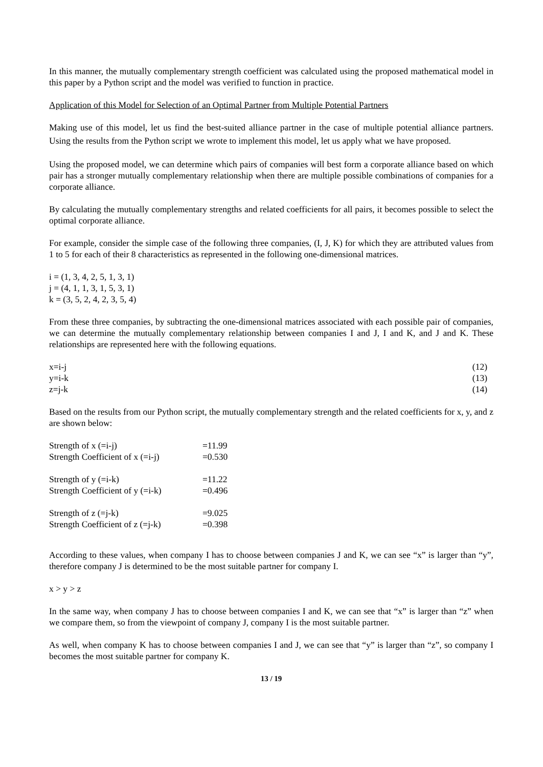In this manner, the mutually complementary strength coefficient was calculated using the proposed mathematical model in this paper by a Python script and the model was verified to function in practice.
Application of this Model for Selection of an Optimal Partner from Multiple Potential Partners
Making use of this model, let us find the best-suited alliance partner in the case of multiple potential alliance partners. Using the results from the Python script we wrote to implement this model, let us apply what we have proposed.
Using the proposed model, we can determine which pairs of companies will best form a corporate alliance based on which pair has a stronger mutually complementary relationship when there are multiple possible combinations of companies for a corporate alliance.
By calculating the mutually complementary strengths and related coefficients for all pairs, it becomes possible to select the optimal corporate alliance.
For example, consider the simple case of the following three companies, (I, J, K) for which they are attributed values from 1 to 5 for each of their 8 characteristics as represented in the following one-dimensional matrices.
i = (1, 3, 4, 2, 5, 1, 3, 1)
j = (4, 1, 1, 3, 1, 5, 3, 1)
k = (3, 5, 2, 4, 2, 3, 5, 4)
From these three companies, by subtracting the one-dimensional matrices associated with each possible pair of companies, we can determine the mutually complementary relationship between companies I and J, I and K, and J and K. These relationships are represented here with the following equations.
x=i-j (12)
y=i-k (13)
z=j-k (14)
Based on the results from our Python script, the mutually complementary strength and the related coefficients for x, y, and z are shown below:
| Strength of x (=i-j) | =11.99 |
| Strength Coefficient of x (=i-j) | =0.530 |
| Strength of y (=i-k) | =11.22 |
| Strength Coefficient of y (=i-k) | =0.496 |
| Strength of z (=j-k) | =9.025 |
| Strength Coefficient of z (=j-k) | =0.398 |
According to these values, when company I has to choose between companies J and K, we can see “x” is larger than “y”, therefore company J is determined to be the most suitable partner for company I.
x > y > z
In the same way, when company J has to choose between companies I and K, we can see that “x” is larger than “z” when we compare them, so from the viewpoint of company J, company I is the most suitable partner.
As well, when company K has to choose between companies I and J, we can see that “y” is larger than “z”, so company I becomes the most suitable partner for company K.
13 / 19